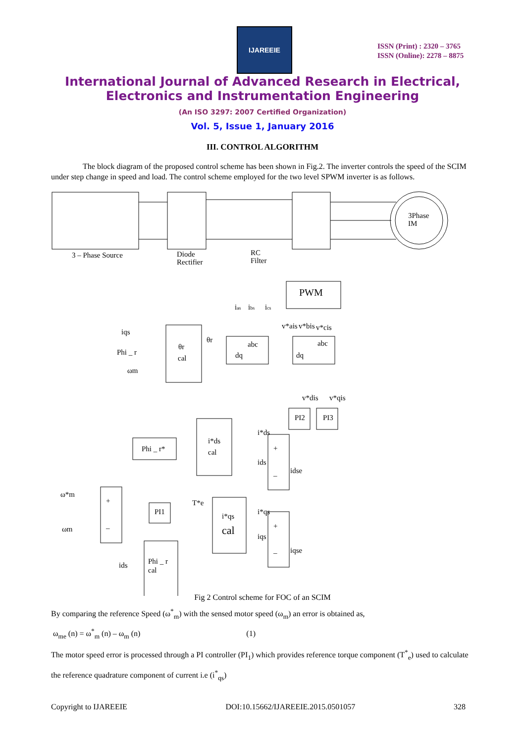IJAREEIE
ISSN (Print) : 2320 – 3765
ISSN (Online): 2278 – 8875
International Journal of Advanced Research in Electrical,
Electronics and Instrumentation Engineering
(An ISO 3297: 2007 Certified Organization)
Vol. 5, Issue 1, January 2016
III. CONTROL ALGORITHM
The block diagram of the proposed control scheme has been shown in Fig.2. The inverter controls the speed of the SCIM under step change in speed and load. The control scheme employed for the two level SPWM inverter is as follows.
3Phase
IM
3 – Phase Source
Diode
Rectifier
RC
Filter
PWM
ias
ibs
ics
v*ais
v*bis
v*cis
iqs
Phi _ r
ωm
θr
cal
θr
abc
dq
abc
dq
v*dis
v*qis
PI2
PI3
Phi _ r*
i*ds
cal
i*ds
ids
idse
+
–
ω*m
ωm
+
–
PI1
T*e
i*qs
cal
i*qs
iqs
iqse
+
–
ids
Phi _ r
cal
Fig 2 Control scheme for FOC of an SCIM
By comparing the reference Speed (ω<sup>*</sup><sub>m</sub>) with the sensed motor speed (ω<sub>m</sub>) an error is obtained as,
ω<sub>me</sub> (n) = ω<sup>*</sup><sub>m</sub> (n) – ω<sub>m</sub> (n) (1)
The motor speed error is processed through a PI controller (PI<sub>1</sub>) which provides reference torque component (T<sup>*</sup><sub>e</sub>) used to calculate the reference quadrature component of current i.e (i<sup>*</sup><sub>qs</sub>)
Copyright to IJAREEIE DOI:10.15662/IJAREEIE.2015.0501057 328